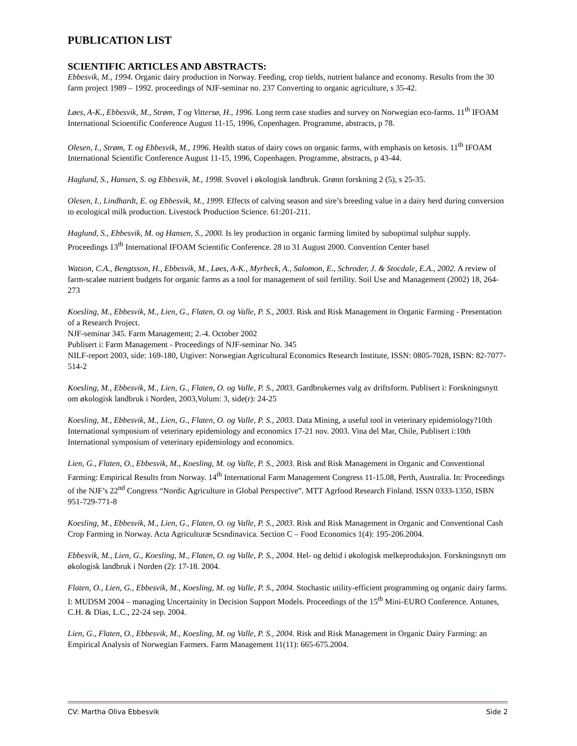PUBLICATION LIST
SCIENTIFIC ARTICLES AND ABSTRACTS:
Ebbesvik, M., 1994. Organic dairy production in Norway. Feeding, crop tields, nutrient balance and economy. Results from the 30 farm project 1989 – 1992. proceedings of NJF-seminar no. 237 Converting to organic agriculture, s 35-42.
Løes, A-K., Ebbesvik, M., Strøm, T og Vittersø, H., 1996. Long term case studies and survey on Norwegian eco-farms. 11<sup>th</sup> IFOAM International Scioentific Conference August 11-15, 1996, Copenhagen. Programme, abstracts, p 78.
Olesen, I., Strøm, T. og Ebbesvik, M., 1996. Health status of dairy cows on organic farms, with emphasis on ketosis. 11<sup>th</sup> IFOAM International Scientific Conference August 11-15, 1996, Copenhagen. Programme, abstracts, p 43-44.
Haglund, S., Hansen, S. og Ebbesvik, M., 1998. Svovel i økologisk landbruk. Grønn forskning 2 (5), s 25-35.
Olesen, I., Lindhardt, E. og Ebbesvik, M., 1999. Effects of calving season and sire’s breeding value in a dairy herd during conversion to ecological milk production. Livestock Production Science. 61:201-211.
Haglund, S., Ebbesvik, M. og Hansen, S., 2000. Is ley production in organic farming limited by suboptimal sulphur supply. Proceedings 13<sup>th</sup> International IFOAM Scientific Conference. 28 to 31 August 2000. Convention Center basel
Watson, C.A., Bengtsson, H., Ebbesvik, M., Løes, A-K., Myrbeck, A., Salomon, E., Schroder, J. & Stocdale, E.A., 2002. A review of farm-scaløe nutrient budgets for organic farms as a tool for management of soil fertility. Soil Use and Management (2002) 18, 264-273
Koesling, M., Ebbesvik, M., Lien, G., Flaten, O. og Valle, P. S., 2003. Risk and Risk Management in Organic Farming - Presentation of a Research Project.
NJF-seminar 345. Farm Management; 2.-4. October 2002
Publisert i: Farm Management - Proceedings of NJF-seminar No. 345
NILF-report 2003, side: 169-180, Utgiver: Norwegian Agricultural Economics Research Institute, ISSN: 0805-7028, ISBN: 82-7077-514-2
Koesling, M., Ebbesvik, M., Lien, G., Flaten, O. og Valle, P. S., 2003. Gardbrukernes valg av driftsform. Publisert i: Forskningsnytt om økologisk landbruk i Norden, 2003,Volum: 3, side(r): 24-25
Koesling, M., Ebbesvik, M., Lien, G., Flaten, O. og Valle, P. S., 2003. Data Mining, a useful tool in veterinary epidemiology?10th International symposium of veterinary epidemiology and economics 17-21 nov. 2003. Vina del Mar, Chile, Publisert i:10th International symposium of veterinary epidemiology and economics.
Lien, G., Flaten, O., Ebbesvik, M., Koesling, M. og Valle, P. S., 2003. Risk and Risk Management in Organic and Conventional Farming: Empirical Results from Norway. 14<sup>th</sup> International Farm Management Congress 11-15.08, Perth, Australia. In: Proceedings of the NJF’s 22<sup>nd</sup> Congress “Nordic Agriculture in Global Perspective”. MTT Agrfood Research Finland. ISSN 0333-1350, ISBN 951-729-771-8
Koesling, M., Ebbesvik, M., Lien, G., Flaten, O. og Valle, P. S., 2003. Risk and Risk Management in Organic and Conventional Cash Crop Farming in Norway. Acta Agriculturæ Scsndinavica. Section C – Food Economics 1(4): 195-206.2004.
Ebbesvik, M., Lien, G., Koesling, M., Flaten, O. og Valle, P. S., 2004. Hel- og deltid i økologisk melkeproduksjon. Forskningsnytt om økologisk landbruk i Norden (2): 17-18. 2004.
Flaten, O., Lien, G., Ebbesvik, M., Koesling, M. og Valle, P. S., 2004. Stochastic utility-efficient programming og organic dairy farms. I: MUDSM 2004 – managing Uncertainity in Decision Support Models. Proceedings of the 15<sup>th</sup> Mini-EURO Conference. Antunes, C.H. & Dias, L.C., 22-24 sep. 2004.
Lien, G., Flaten, O., Ebbesvik, M., Koesling, M. og Valle, P. S., 2004. Risk and Risk Management in Organic Dairy Farming: an Empirical Analysis of Norwegian Farmers. Farm Management 11(11): 665-675.2004.
CV: Martha Oliva Ebbesvik Side 2